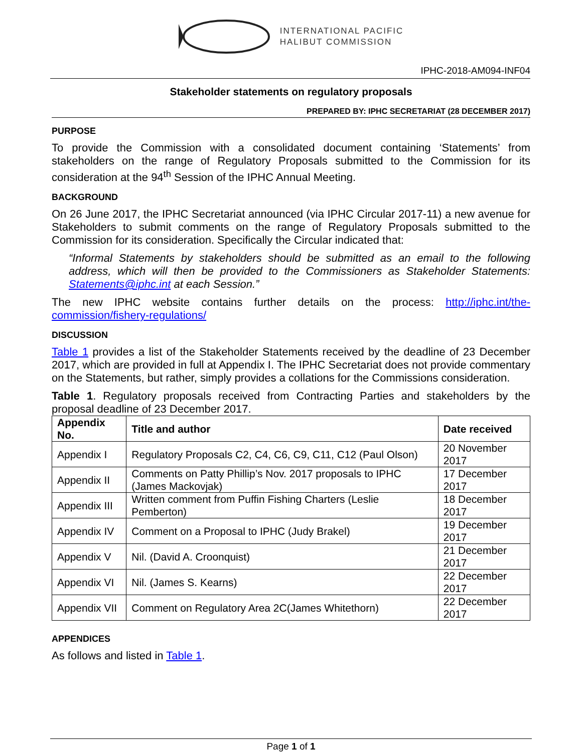INTERNATIONAL PACIFIC
HALIBUT COMMISSION
IPHC-2018-AM094-INF04
Stakeholder statements on regulatory proposals
PREPARED BY: IPHC SECRETARIAT (28 DECEMBER 2017)
PURPOSE
To provide the Commission with a consolidated document containing ‘Statements’ from stakeholders on the range of Regulatory Proposals submitted to the Commission for its consideration at the 94<sup>th</sup> Session of the IPHC Annual Meeting.
BACKGROUND
On 26 June 2017, the IPHC Secretariat announced (via IPHC Circular 2017-11) a new avenue for Stakeholders to submit comments on the range of Regulatory Proposals submitted to the Commission for its consideration. Specifically the Circular indicated that:
“Informal Statements by stakeholders should be submitted as an email to the following address, which will then be provided to the Commissioners as Stakeholder Statements: Statements@iphc.int at each Session.”
The new IPHC website contains further details on the process: http://iphc.int/the-commission/fishery-regulations/
DISCUSSION
Table 1 provides a list of the Stakeholder Statements received by the deadline of 23 December 2017, which are provided in full at Appendix I. The IPHC Secretariat does not provide commentary on the Statements, but rather, simply provides a collations for the Commissions consideration.
Table 1. Regulatory proposals received from Contracting Parties and stakeholders by the proposal deadline of 23 December 2017.
| Appendix No. | Title and author | Date received |
| --- | --- | --- |
| Appendix I | Regulatory Proposals C2, C4, C6, C9, C11, C12 (Paul Olson) | 20 November 2017 |
| Appendix II | Comments on Patty Phillip’s Nov. 2017 proposals to IPHC (James Mackovjak) | 17 December 2017 |
| Appendix III | Written comment from Puffin Fishing Charters (Leslie Pemberton) | 18 December 2017 |
| Appendix IV | Comment on a Proposal to IPHC (Judy Brakel) | 19 December 2017 |
| Appendix V | Nil. (David A. Croonquist) | 21 December 2017 |
| Appendix VI | Nil. (James S. Kearns) | 22 December 2017 |
| Appendix VII | Comment on Regulatory Area 2C(James Whitethorn) | 22 December 2017 |
APPENDICES
As follows and listed in Table 1.
Page 1 of 1